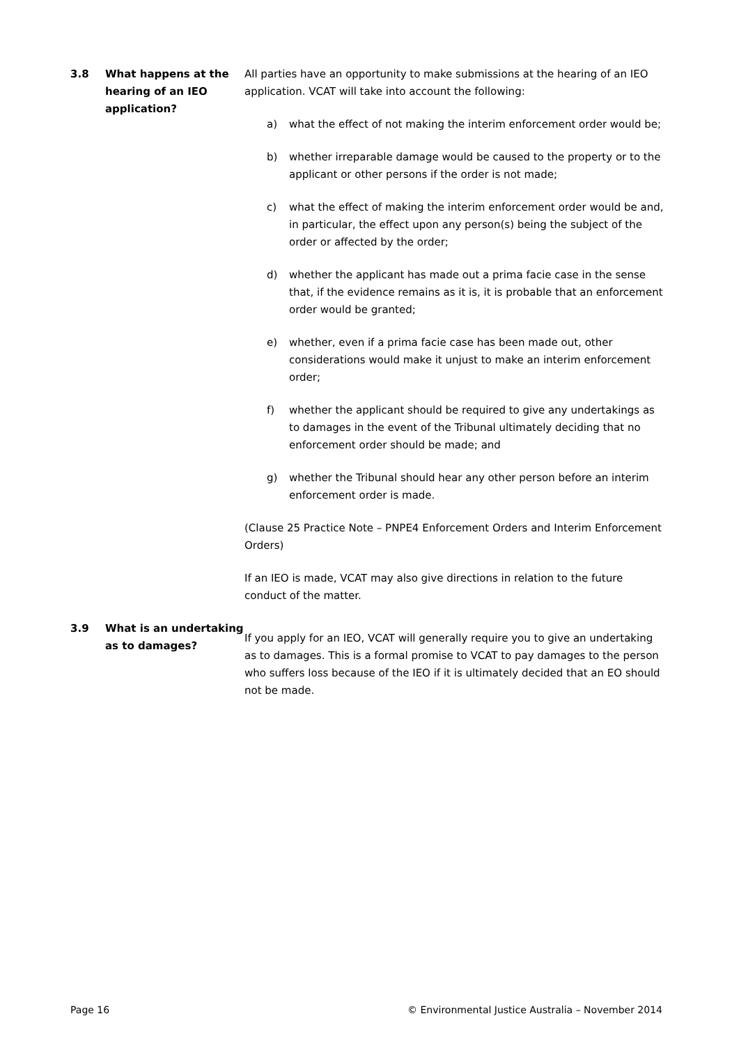3.8 What happens at the hearing of an IEO application?
All parties have an opportunity to make submissions at the hearing of an IEO application. VCAT will take into account the following:
a) what the effect of not making the interim enforcement order would be;
b) whether irreparable damage would be caused to the property or to the applicant or other persons if the order is not made;
c) what the effect of making the interim enforcement order would be and, in particular, the effect upon any person(s) being the subject of the order or affected by the order;
d) whether the applicant has made out a prima facie case in the sense that, if the evidence remains as it is, it is probable that an enforcement order would be granted;
e) whether, even if a prima facie case has been made out, other considerations would make it unjust to make an interim enforcement order;
f) whether the applicant should be required to give any undertakings as to damages in the event of the Tribunal ultimately deciding that no enforcement order should be made; and
g) whether the Tribunal should hear any other person before an interim enforcement order is made.
(Clause 25 Practice Note – PNPE4 Enforcement Orders and Interim Enforcement Orders)
If an IEO is made, VCAT may also give directions in relation to the future conduct of the matter.
3.9 What is an undertaking as to damages?
If you apply for an IEO, VCAT will generally require you to give an undertaking as to damages. This is a formal promise to VCAT to pay damages to the person who suffers loss because of the IEO if it is ultimately decided that an EO should not be made.
Page 16 © Environmental Justice Australia – November 2014